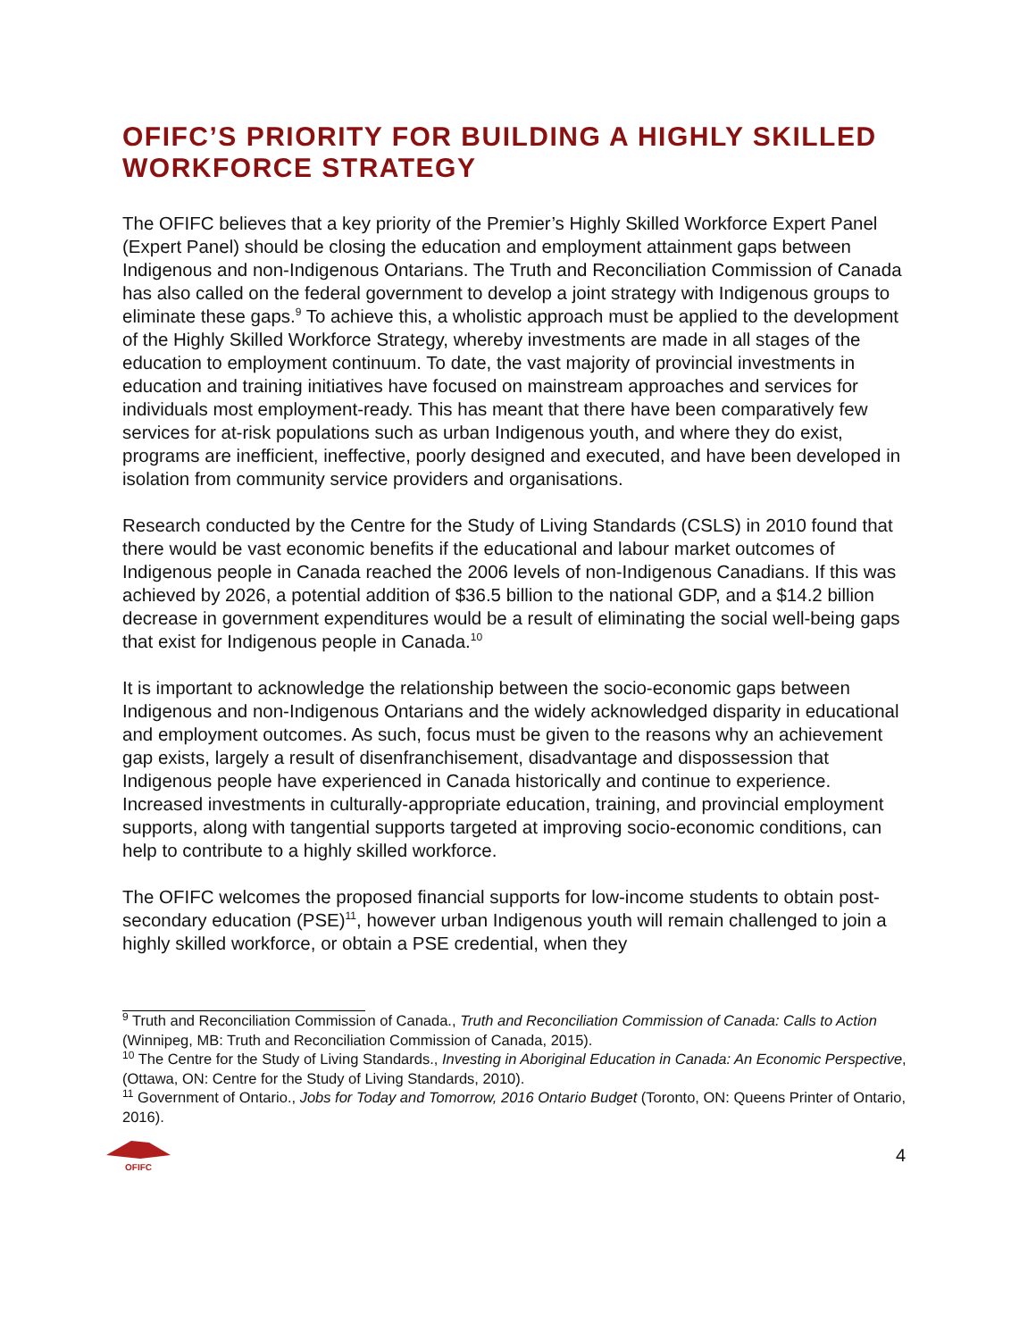OFIFC’S PRIORITY FOR BUILDING A HIGHLY SKILLED WORKFORCE STRATEGY
The OFIFC believes that a key priority of the Premier’s Highly Skilled Workforce Expert Panel (Expert Panel) should be closing the education and employment attainment gaps between Indigenous and non-Indigenous Ontarians. The Truth and Reconciliation Commission of Canada has also called on the federal government to develop a joint strategy with Indigenous groups to eliminate these gaps.<sup>9</sup> To achieve this, a wholistic approach must be applied to the development of the Highly Skilled Workforce Strategy, whereby investments are made in all stages of the education to employment continuum. To date, the vast majority of provincial investments in education and training initiatives have focused on mainstream approaches and services for individuals most employment-ready. This has meant that there have been comparatively few services for at-risk populations such as urban Indigenous youth, and where they do exist, programs are inefficient, ineffective, poorly designed and executed, and have been developed in isolation from community service providers and organisations.
Research conducted by the Centre for the Study of Living Standards (CSLS) in 2010 found that there would be vast economic benefits if the educational and labour market outcomes of Indigenous people in Canada reached the 2006 levels of non-Indigenous Canadians. If this was achieved by 2026, a potential addition of $36.5 billion to the national GDP, and a $14.2 billion decrease in government expenditures would be a result of eliminating the social well-being gaps that exist for Indigenous people in Canada.<sup>10</sup>
It is important to acknowledge the relationship between the socio-economic gaps between Indigenous and non-Indigenous Ontarians and the widely acknowledged disparity in educational and employment outcomes. As such, focus must be given to the reasons why an achievement gap exists, largely a result of disenfranchisement, disadvantage and dispossession that Indigenous people have experienced in Canada historically and continue to experience. Increased investments in culturally-appropriate education, training, and provincial employment supports, along with tangential supports targeted at improving socio-economic conditions, can help to contribute to a highly skilled workforce.
The OFIFC welcomes the proposed financial supports for low-income students to obtain post-secondary education (PSE)<sup>11</sup>, however urban Indigenous youth will remain challenged to join a highly skilled workforce, or obtain a PSE credential, when they
<sup>9</sup> Truth and Reconciliation Commission of Canada., Truth and Reconciliation Commission of Canada: Calls to Action (Winnipeg, MB: Truth and Reconciliation Commission of Canada, 2015).
<sup>10</sup> The Centre for the Study of Living Standards., Investing in Aboriginal Education in Canada: An Economic Perspective, (Ottawa, ON: Centre for the Study of Living Standards, 2010).
<sup>11</sup> Government of Ontario., Jobs for Today and Tomorrow, 2016 Ontario Budget (Toronto, ON: Queens Printer of Ontario, 2016).
OFIFC
4